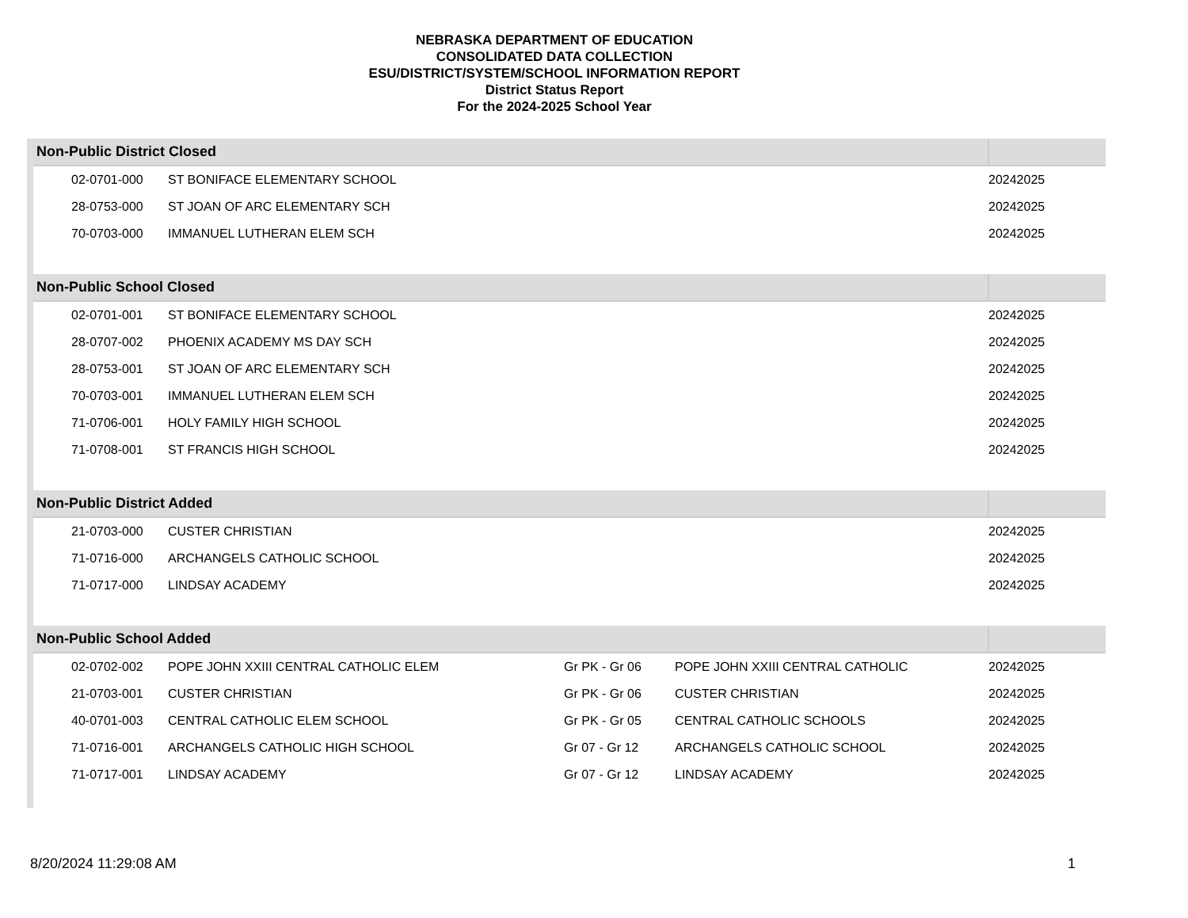NEBRASKA DEPARTMENT OF EDUCATION
CONSOLIDATED DATA COLLECTION
ESU/DISTRICT/SYSTEM/SCHOOL INFORMATION REPORT
District Status Report
For the 2024-2025 School Year
| Non-Public District Closed | | | | |
| --- | --- | --- | --- | --- |
| 02-0701-000 | ST BONIFACE ELEMENTARY SCHOOL | | | 20242025 |
| 28-0753-000 | ST JOAN OF ARC ELEMENTARY SCH | | | 20242025 |
| 70-0703-000 | IMMANUEL LUTHERAN ELEM SCH | | | 20242025 |
| Non-Public School Closed | | | | |
| 02-0701-001 | ST BONIFACE ELEMENTARY SCHOOL | | | 20242025 |
| 28-0707-002 | PHOENIX ACADEMY MS DAY SCH | | | 20242025 |
| 28-0753-001 | ST JOAN OF ARC ELEMENTARY SCH | | | 20242025 |
| 70-0703-001 | IMMANUEL LUTHERAN ELEM SCH | | | 20242025 |
| 71-0706-001 | HOLY FAMILY HIGH SCHOOL | | | 20242025 |
| 71-0708-001 | ST FRANCIS HIGH SCHOOL | | | 20242025 |
| Non-Public District Added | | | | |
| 21-0703-000 | CUSTER CHRISTIAN | | | 20242025 |
| 71-0716-000 | ARCHANGELS CATHOLIC SCHOOL | | | 20242025 |
| 71-0717-000 | LINDSAY ACADEMY | | | 20242025 |
| Non-Public School Added | | | | |
| 02-0702-002 | POPE JOHN XXIII CENTRAL CATHOLIC ELEM | Gr PK - Gr 06 | POPE JOHN XXIII CENTRAL CATHOLIC | 20242025 |
| 21-0703-001 | CUSTER CHRISTIAN | Gr PK - Gr 06 | CUSTER CHRISTIAN | 20242025 |
| 40-0701-003 | CENTRAL CATHOLIC ELEM SCHOOL | Gr PK - Gr 05 | CENTRAL CATHOLIC SCHOOLS | 20242025 |
| 71-0716-001 | ARCHANGELS CATHOLIC HIGH SCHOOL | Gr 07 - Gr 12 | ARCHANGELS CATHOLIC SCHOOL | 20242025 |
| 71-0717-001 | LINDSAY ACADEMY | Gr 07 - Gr 12 | LINDSAY ACADEMY | 20242025 |
8/20/2024 11:29:08 AM 1